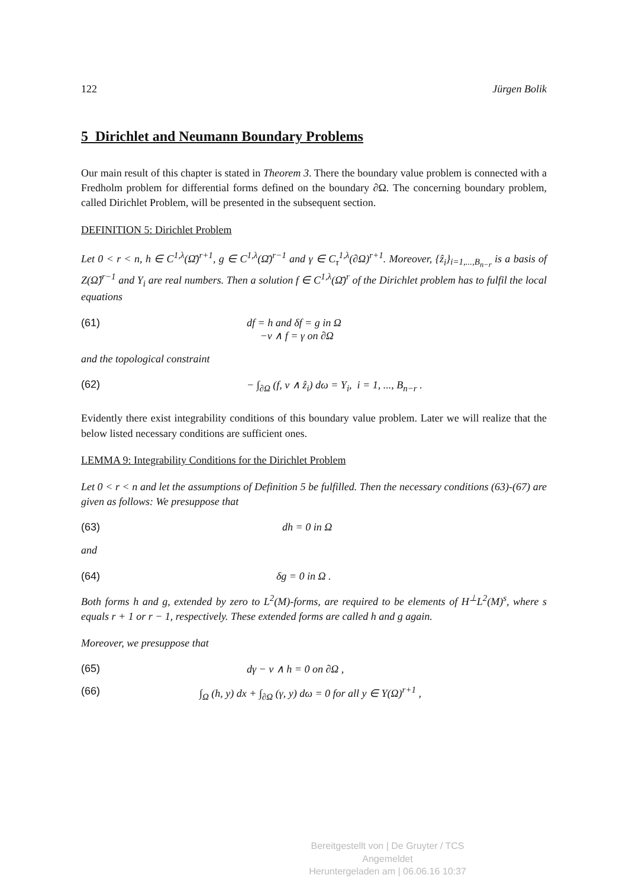122 Jürgen Bolik
5 Dirichlet and Neumann Boundary Problems
Our main result of this chapter is stated in Theorem 3. There the boundary value problem is connected with a Fredholm problem for differential forms defined on the boundary ∂Ω. The concerning boundary problem, called Dirichlet Problem, will be presented in the subsequent section.
DEFINITION 5: Dirichlet Problem
Let 0 < r < n, h ∈ C<sup>1,λ</sup>(Ω̄)<sup>r+1</sup>, g ∈ C<sup>1,λ</sup>(Ω̄)<sup>r−1</sup> and γ ∈ C<sub>τ</sub><sup>1,λ</sup>(∂Ω)<sup>r+1</sup>. Moreover, {ẑ<sub>i</sub>}<sub>i=1,...,B<sub>n−r</sub></sub> is a basis of Z(Ω̂)<sup>r−1</sup> and Y<sub>i</sub> are real numbers. Then a solution f ∈ C<sup>1,λ</sup>(Ω̄)<sup>r</sup> of the Dirichlet problem has to fulfil the local equations
(61) df = h and δf = g in Ω
−ν ∧ f = γ on ∂Ω
and the topological constraint
(62) − ∫<sub>∂Ω</sub> (f, ν ∧ ẑ<sub>i</sub>) dω = Y<sub>i</sub>, i = 1, ..., B<sub>n−r</sub> .
Evidently there exist integrability conditions of this boundary value problem. Later we will realize that the below listed necessary conditions are sufficient ones.
LEMMA 9: Integrability Conditions for the Dirichlet Problem
Let 0 < r < n and let the assumptions of Definition 5 be fulfilled. Then the necessary conditions (63)-(67) are given as follows: We presuppose that
(63) dh = 0 in Ω
and
(64) δg = 0 in Ω .
Both forms h and g, extended by zero to L<sup>2</sup>(M)-forms, are required to be elements of H<sup>⊥</sup>L<sup>2</sup>(M)<sup>s</sup>, where s equals r + 1 or r − 1, respectively. These extended forms are called h and g again.
Moreover, we presuppose that
(65) dγ − ν ∧ h = 0 on ∂Ω ,
(66) ∫<sub>Ω</sub> (h, y) dx + ∫<sub>∂Ω</sub> (γ, y) dω = 0 for all y ∈ Y(Ω)<sup>r+1</sup> ,
Bereitgestellt von | De Gruyter / TCS
Angemeldet
Heruntergeladen am | 06.06.16 10:37